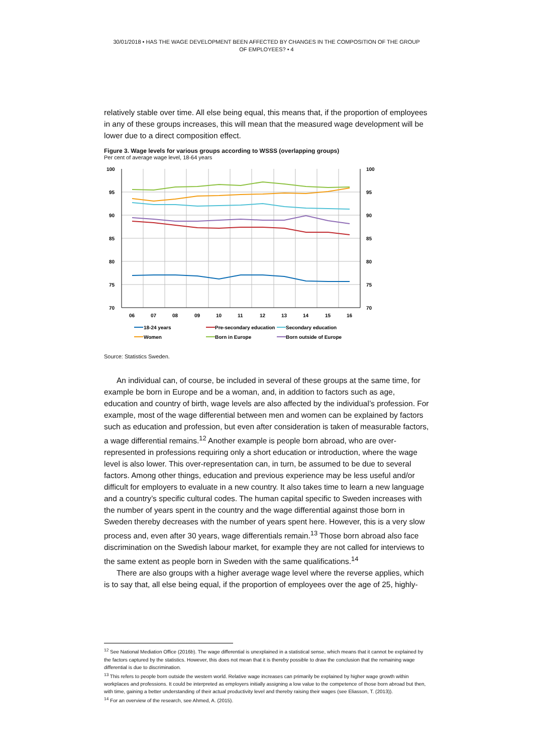30/01/2018 • HAS THE WAGE DEVELOPMENT BEEN AFFECTED BY CHANGES IN THE COMPOSITION OF THE GROUP OF EMPLOYEES? • 4
relatively stable over time. All else being equal, this means that, if the proportion of employees in any of these groups increases, this will mean that the measured wage development will be lower due to a direct composition effect.
Figure 3. Wage levels for various groups according to WSSS (overlapping groups)
Per cent of average wage level, 18-64 years
100
95
90
85
80
75
70
100
95
90
85
80
75
70
06
07
08
09
10
11
12
13
14
15
16
18-24 years
Pre-secondary education
Secondary education
Women
Born in Europe
Born outside of Europe
Source: Statistics Sweden.
An individual can, of course, be included in several of these groups at the same time, for example be born in Europe and be a woman, and, in addition to factors such as age, education and country of birth, wage levels are also affected by the individual’s profession. For example, most of the wage differential between men and women can be explained by factors such as education and profession, but even after consideration is taken of measurable factors, a wage differential remains.<sup>12</sup> Another example is people born abroad, who are over-represented in professions requiring only a short education or introduction, where the wage level is also lower. This over-representation can, in turn, be assumed to be due to several factors. Among other things, education and previous experience may be less useful and/or difficult for employers to evaluate in a new country. It also takes time to learn a new language and a country’s specific cultural codes. The human capital specific to Sweden increases with the number of years spent in the country and the wage differential against those born in Sweden thereby decreases with the number of years spent here. However, this is a very slow process and, even after 30 years, wage differentials remain.<sup>13</sup> Those born abroad also face discrimination on the Swedish labour market, for example they are not called for interviews to the same extent as people born in Sweden with the same qualifications.<sup>14</sup>
There are also groups with a higher average wage level where the reverse applies, which is to say that, all else being equal, if the proportion of employees over the age of 25, highly-
<sup>12</sup> See National Mediation Office (2016b). The wage differential is unexplained in a statistical sense, which means that it cannot be explained by the factors captured by the statistics. However, this does not mean that it is thereby possible to draw the conclusion that the remaining wage differential is due to discrimination.
<sup>13</sup> This refers to people born outside the western world. Relative wage increases can primarily be explained by higher wage growth within workplaces and professions. It could be interpreted as employers initially assigning a low value to the competence of those born abroad but then, with time, gaining a better understanding of their actual productivity level and thereby raising their wages (see Eliasson, T. (2013)).
<sup>14</sup> For an overview of the research, see Ahmed, A. (2015).